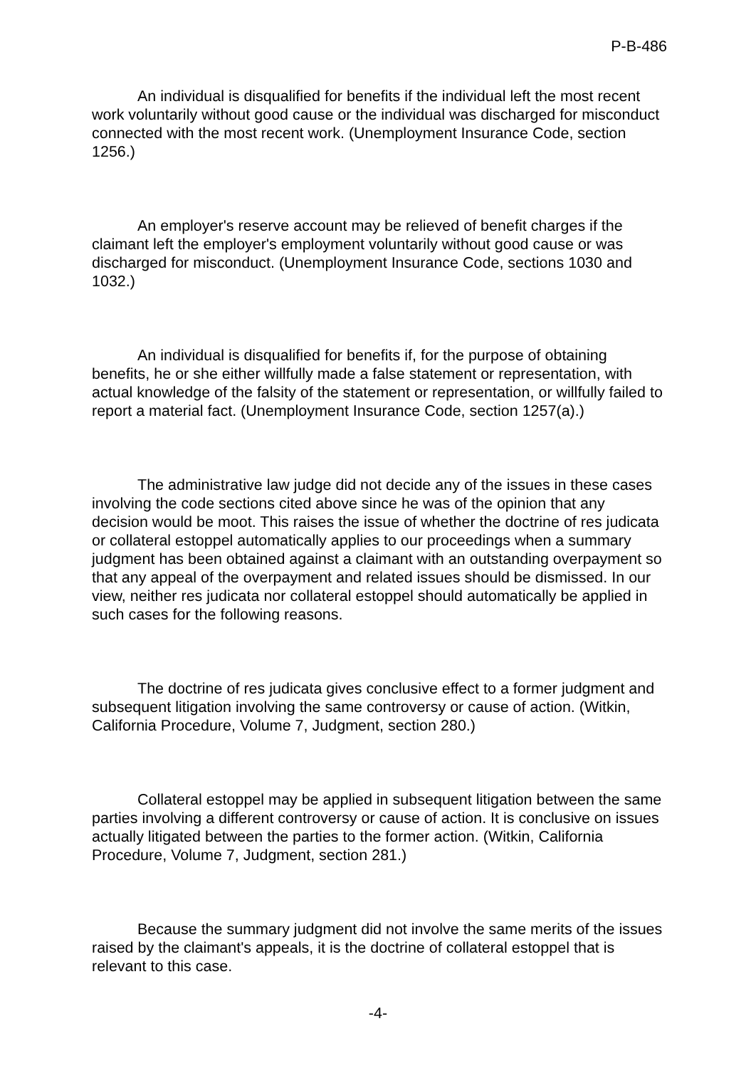P-B-486
An individual is disqualified for benefits if the individual left the most recent work voluntarily without good cause or the individual was discharged for misconduct connected with the most recent work. (Unemployment Insurance Code, section 1256.)
An employer's reserve account may be relieved of benefit charges if the claimant left the employer's employment voluntarily without good cause or was discharged for misconduct. (Unemployment Insurance Code, sections 1030 and 1032.)
An individual is disqualified for benefits if, for the purpose of obtaining benefits, he or she either willfully made a false statement or representation, with actual knowledge of the falsity of the statement or representation, or willfully failed to report a material fact. (Unemployment Insurance Code, section 1257(a).)
The administrative law judge did not decide any of the issues in these cases involving the code sections cited above since he was of the opinion that any decision would be moot. This raises the issue of whether the doctrine of res judicata or collateral estoppel automatically applies to our proceedings when a summary judgment has been obtained against a claimant with an outstanding overpayment so that any appeal of the overpayment and related issues should be dismissed. In our view, neither res judicata nor collateral estoppel should automatically be applied in such cases for the following reasons.
The doctrine of res judicata gives conclusive effect to a former judgment and subsequent litigation involving the same controversy or cause of action. (Witkin, California Procedure, Volume 7, Judgment, section 280.)
Collateral estoppel may be applied in subsequent litigation between the same parties involving a different controversy or cause of action. It is conclusive on issues actually litigated between the parties to the former action. (Witkin, California Procedure, Volume 7, Judgment, section 281.)
Because the summary judgment did not involve the same merits of the issues raised by the claimant's appeals, it is the doctrine of collateral estoppel that is relevant to this case.
-4-